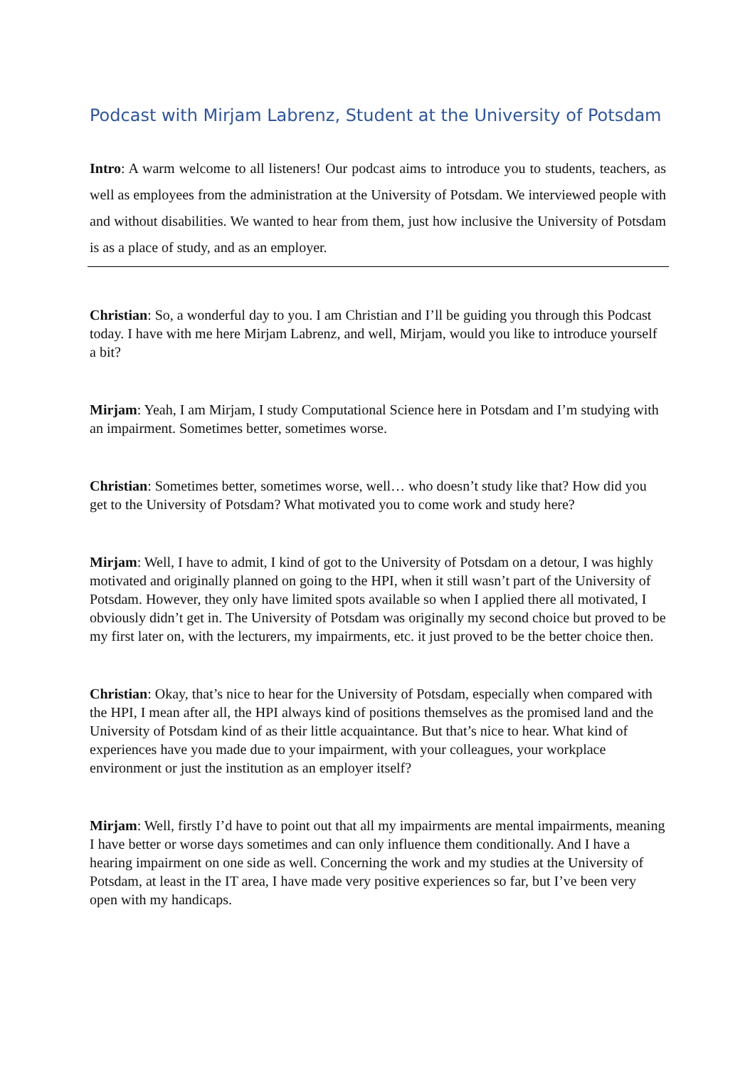Podcast with Mirjam Labrenz, Student at the University of Potsdam
Intro: A warm welcome to all listeners! Our podcast aims to introduce you to students, teachers, as well as employees from the administration at the University of Potsdam. We interviewed people with and without disabilities. We wanted to hear from them, just how inclusive the University of Potsdam is as a place of study, and as an employer.
Christian: So, a wonderful day to you. I am Christian and I’ll be guiding you through this Podcast today. I have with me here Mirjam Labrenz, and well, Mirjam, would you like to introduce yourself a bit?
Mirjam: Yeah, I am Mirjam, I study Computational Science here in Potsdam and I’m studying with an impairment. Sometimes better, sometimes worse.
Christian: Sometimes better, sometimes worse, well… who doesn’t study like that? How did you get to the University of Potsdam? What motivated you to come work and study here?
Mirjam: Well, I have to admit, I kind of got to the University of Potsdam on a detour, I was highly motivated and originally planned on going to the HPI, when it still wasn’t part of the University of Potsdam. However, they only have limited spots available so when I applied there all motivated, I obviously didn’t get in. The University of Potsdam was originally my second choice but proved to be my first later on, with the lecturers, my impairments, etc. it just proved to be the better choice then.
Christian: Okay, that’s nice to hear for the University of Potsdam, especially when compared with the HPI, I mean after all, the HPI always kind of positions themselves as the promised land and the University of Potsdam kind of as their little acquaintance. But that’s nice to hear. What kind of experiences have you made due to your impairment, with your colleagues, your workplace environment or just the institution as an employer itself?
Mirjam: Well, firstly I’d have to point out that all my impairments are mental impairments, meaning I have better or worse days sometimes and can only influence them conditionally. And I have a hearing impairment on one side as well. Concerning the work and my studies at the University of Potsdam, at least in the IT area, I have made very positive experiences so far, but I’ve been very open with my handicaps.